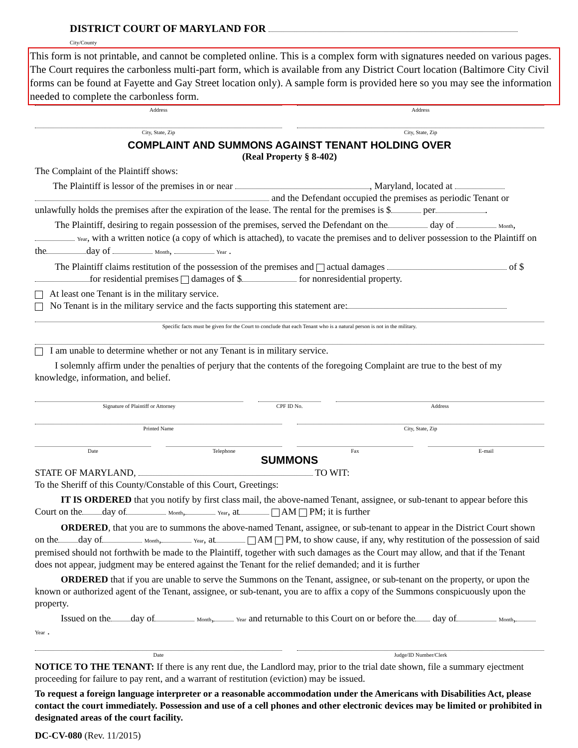DISTRICT COURT OF MARYLAND FOR City/County
This form is not printable, and cannot be completed online. This is a complex form with signatures needed on various pages. The Court requires the carbonless multi-part form, which is available from any District Court location (Baltimore City Civil forms can be found at Fayette and Gay Street location only). A sample form is provided here so you may see the information needed to complete the carbonless form.
Address Address
City, State, Zip City, State, Zip
COMPLAINT AND SUMMONS AGAINST TENANT HOLDING OVER
(Real Property § 8-402)
The Complaint of the Plaintiff shows:
The Plaintiff is lessor of the premises in or near , Maryland, located at and the Defendant occupied the premises as periodic Tenant or unlawfully holds the premises after the expiration of the lease. The rental for the premises is $ per .
The Plaintiff, desiring to regain possession of the premises, served the Defendant on the day of Month, Year, with a written notice (a copy of which is attached), to vacate the premises and to deliver possession to the Plaintiff on the day of Month, Year .
The Plaintiff claims restitution of the possession of the premises and actual damages of $ for residential premises damages of $ for nonresidential property.
At least one Tenant is in the military service.
No Tenant is in the military service and the facts supporting this statement are:
Specific facts must be given for the Court to conclude that each Tenant who is a natural person is not in the military.
I am unable to determine whether or not any Tenant is in military service.
I solemnly affirm under the penalties of perjury that the contents of the foregoing Complaint are true to the best of my knowledge, information, and belief.
Signature of Plaintiff or Attorney
CPF ID No. Address
Printed Name City, State, Zip
Date Telephone Fax E-mail
SUMMONS
STATE OF MARYLAND, TO WIT:
To the Sheriff of this County/Constable of this Court, Greetings:
IT IS ORDERED that you notify by first class mail, the above-named Tenant, assignee, or sub-tenant to appear before this Court on the day of Month, Year, at AM PM; it is further
ORDERED, that you are to summons the above-named Tenant, assignee, or sub-tenant to appear in the District Court shown on the day of Month, Year, at AM PM, to show cause, if any, why restitution of the possession of said premised should not forthwith be made to the Plaintiff, together with such damages as the Court may allow, and that if the Tenant does not appear, judgment may be entered against the Tenant for the relief demanded; and it is further
ORDERED that if you are unable to serve the Summons on the Tenant, assignee, or sub-tenant on the property, or upon the known or authorized agent of the Tenant, assignee, or sub-tenant, you are to affix a copy of the Summons conspicuously upon the property.
Issued on the day of Month, Year and returnable to this Court on or before the day of Month, Year .
Date Judge/ID Number/Clerk
NOTICE TO THE TENANT: If there is any rent due, the Landlord may, prior to the trial date shown, file a summary ejectment proceeding for failure to pay rent, and a warrant of restitution (eviction) may be issued.
To request a foreign language interpreter or a reasonable accommodation under the Americans with Disabilities Act, please contact the court immediately. Possession and use of a cell phones and other electronic devices may be limited or prohibited in designated areas of the court facility.
DC-CV-080 (Rev. 11/2015)